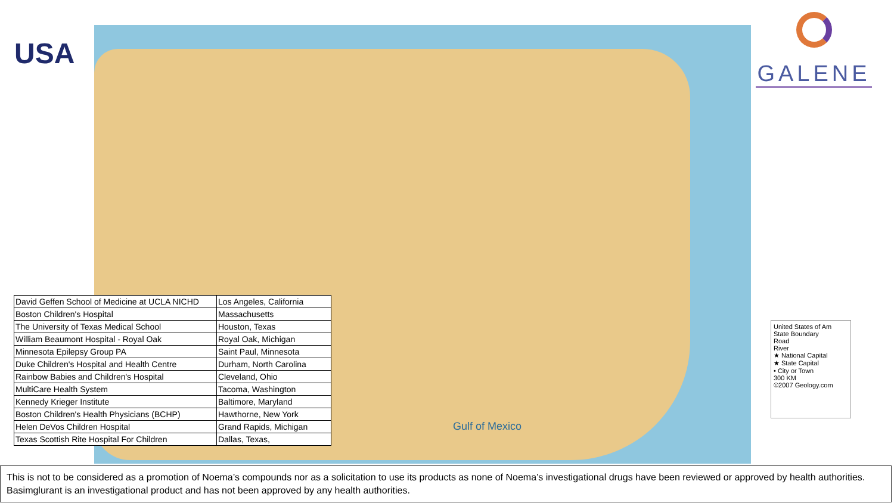USA
United States of Am
State Boundary
Road
River
★ National Capital
★ State Capital
• City or Town
300 KM
©2007 Geology.com
Gulf of Mexico
GALENE
| David Geffen School of Medicine at UCLA NICHD | Los Angeles, California |
| Boston Children's Hospital | Massachusetts |
| The University of Texas Medical School | Houston, Texas |
| William Beaumont Hospital - Royal Oak | Royal Oak, Michigan |
| Minnesota Epilepsy Group PA | Saint Paul, Minnesota |
| Duke Children's Hospital and Health Centre | Durham, North Carolina |
| Rainbow Babies and Children's Hospital | Cleveland, Ohio |
| MultiCare Health System | Tacoma, Washington |
| Kennedy Krieger Institute | Baltimore, Maryland |
| Boston Children's Health Physicians (BCHP) | Hawthorne, New York |
| Helen DeVos Children Hospital | Grand Rapids, Michigan |
| Texas Scottish Rite Hospital For Children | Dallas, Texas, |
This is not to be considered as a promotion of Noema’s compounds nor as a solicitation to use its products as none of Noema’s investigational drugs have been reviewed or approved by health authorities. Basimglurant is an investigational product and has not been approved by any health authorities.